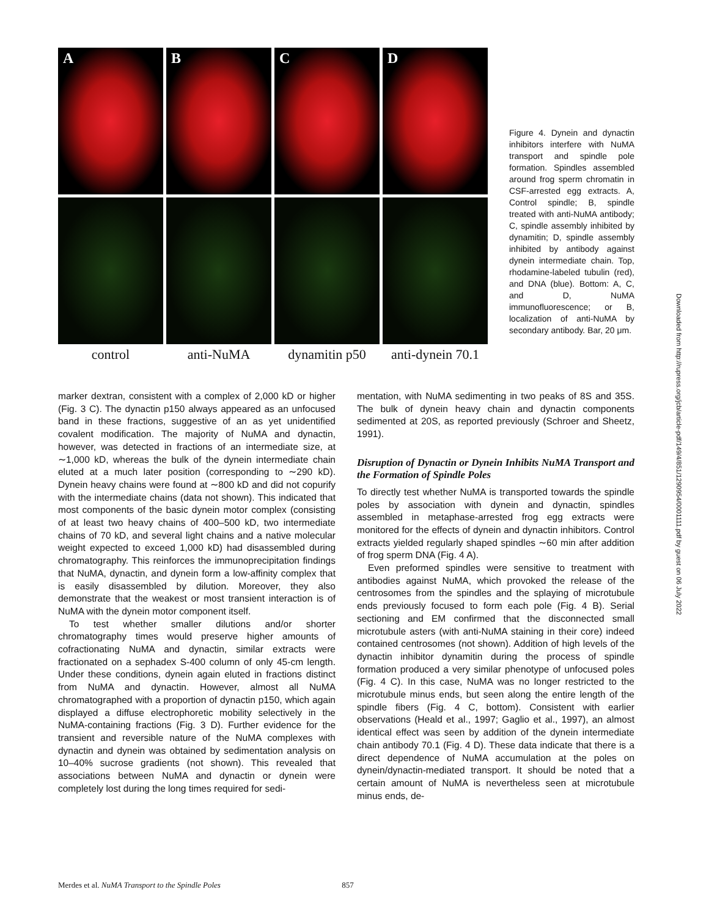A
B
C
D
control
anti-NuMA
dynamitin p50
anti-dynein 70.1
Figure 4. Dynein and dynactin inhibitors interfere with NuMA transport and spindle pole formation. Spindles assembled around frog sperm chromatin in CSF-arrested egg extracts. A, Control spindle; B, spindle treated with anti-NuMA antibody; C, spindle assembly inhibited by dynamitin; D, spindle assembly inhibited by antibody against dynein intermediate chain. Top, rhodamine-labeled tubulin (red), and DNA (blue). Bottom: A, C, and D, NuMA immunofluorescence; or B, localization of anti-NuMA by secondary antibody. Bar, 20 μm.
marker dextran, consistent with a complex of 2,000 kD or higher (Fig. 3 C). The dynactin p150 always appeared as an unfocused band in these fractions, suggestive of an as yet unidentified covalent modification. The majority of NuMA and dynactin, however, was detected in fractions of an intermediate size, at ∼1,000 kD, whereas the bulk of the dynein intermediate chain eluted at a much later position (corresponding to ∼290 kD). Dynein heavy chains were found at ∼800 kD and did not copurify with the intermediate chains (data not shown). This indicated that most components of the basic dynein motor complex (consisting of at least two heavy chains of 400–500 kD, two intermediate chains of 70 kD, and several light chains and a native molecular weight expected to exceed 1,000 kD) had disassembled during chromatography. This reinforces the immunoprecipitation findings that NuMA, dynactin, and dynein form a low-affinity complex that is easily disassembled by dilution. Moreover, they also demonstrate that the weakest or most transient interaction is of NuMA with the dynein motor component itself.
To test whether smaller dilutions and/or shorter chromatography times would preserve higher amounts of cofractionating NuMA and dynactin, similar extracts were fractionated on a sephadex S-400 column of only 45-cm length. Under these conditions, dynein again eluted in fractions distinct from NuMA and dynactin. However, almost all NuMA chromatographed with a proportion of dynactin p150, which again displayed a diffuse electrophoretic mobility selectively in the NuMA-containing fractions (Fig. 3 D). Further evidence for the transient and reversible nature of the NuMA complexes with dynactin and dynein was obtained by sedimentation analysis on 10–40% sucrose gradients (not shown). This revealed that associations between NuMA and dynactin or dynein were completely lost during the long times required for sedi-
mentation, with NuMA sedimenting in two peaks of 8S and 35S. The bulk of dynein heavy chain and dynactin components sedimented at 20S, as reported previously (Schroer and Sheetz, 1991).
Disruption of Dynactin or Dynein Inhibits NuMA Transport and the Formation of Spindle Poles
To directly test whether NuMA is transported towards the spindle poles by association with dynein and dynactin, spindles assembled in metaphase-arrested frog egg extracts were monitored for the effects of dynein and dynactin inhibitors. Control extracts yielded regularly shaped spindles ∼60 min after addition of frog sperm DNA (Fig. 4 A).
Even preformed spindles were sensitive to treatment with antibodies against NuMA, which provoked the release of the centrosomes from the spindles and the splaying of microtubule ends previously focused to form each pole (Fig. 4 B). Serial sectioning and EM confirmed that the disconnected small microtubule asters (with anti-NuMA staining in their core) indeed contained centrosomes (not shown). Addition of high levels of the dynactin inhibitor dynamitin during the process of spindle formation produced a very similar phenotype of unfocused poles (Fig. 4 C). In this case, NuMA was no longer restricted to the microtubule minus ends, but seen along the entire length of the spindle fibers (Fig. 4 C, bottom). Consistent with earlier observations (Heald et al., 1997; Gaglio et al., 1997), an almost identical effect was seen by addition of the dynein intermediate chain antibody 70.1 (Fig. 4 D). These data indicate that there is a direct dependence of NuMA accumulation at the poles on dynein/dynactin-mediated transport. It should be noted that a certain amount of NuMA is nevertheless seen at microtubule minus ends, de-
Downloaded from http://rupress.org/jcb/article-pdf/149/4/851/1290954/0001111.pdf by guest on 06 July 2022
Merdes et al. NuMA Transport to the Spindle Poles 857